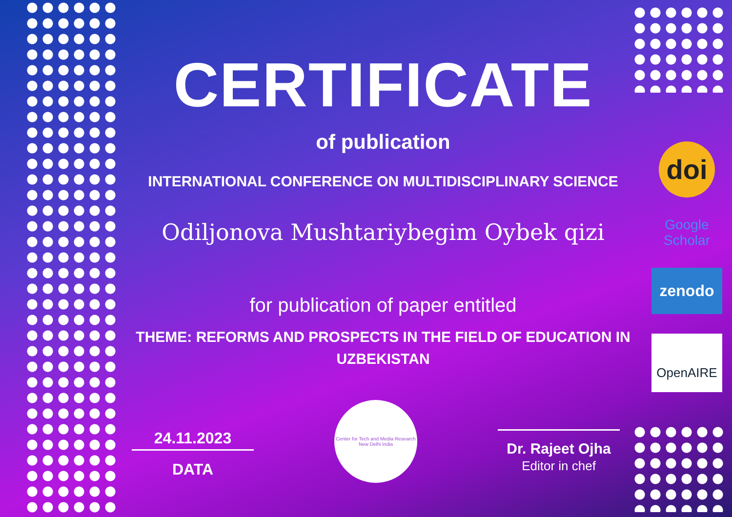CERTIFICATE
of publication
INTERNATIONAL CONFERENCE ON MULTIDISCIPLINARY SCIENCE
Odiljonova Mushtariybegim Oybek qizi
for publication of paper entitled
THEME: REFORMS AND PROSPECTS IN THE FIELD OF EDUCATION IN UZBEKISTAN
doi
Google Scholar
zenodo
OpenAIRE
24.11.2023
DATA
Center for Tech and Media Research
New Delhi India
Dr. Rajeet Ojha
Editor in chef